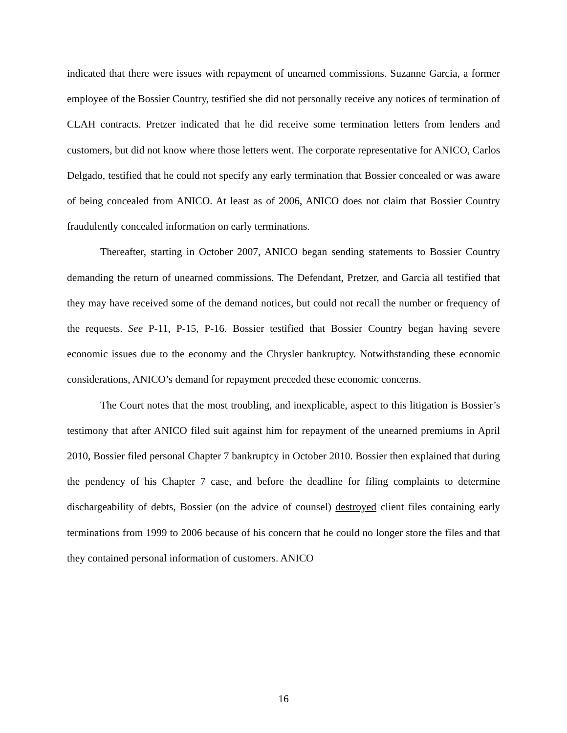indicated that there were issues with repayment of unearned commissions. Suzanne Garcia, a former employee of the Bossier Country, testified she did not personally receive any notices of termination of CLAH contracts. Pretzer indicated that he did receive some termination letters from lenders and customers, but did not know where those letters went. The corporate representative for ANICO, Carlos Delgado, testified that he could not specify any early termination that Bossier concealed or was aware of being concealed from ANICO. At least as of 2006, ANICO does not claim that Bossier Country fraudulently concealed information on early terminations.
Thereafter, starting in October 2007, ANICO began sending statements to Bossier Country demanding the return of unearned commissions. The Defendant, Pretzer, and Garcia all testified that they may have received some of the demand notices, but could not recall the number or frequency of the requests. See P-11, P-15, P-16. Bossier testified that Bossier Country began having severe economic issues due to the economy and the Chrysler bankruptcy. Notwithstanding these economic considerations, ANICO’s demand for repayment preceded these economic concerns.
The Court notes that the most troubling, and inexplicable, aspect to this litigation is Bossier’s testimony that after ANICO filed suit against him for repayment of the unearned premiums in April 2010, Bossier filed personal Chapter 7 bankruptcy in October 2010. Bossier then explained that during the pendency of his Chapter 7 case, and before the deadline for filing complaints to determine dischargeability of debts, Bossier (on the advice of counsel) destroyed client files containing early terminations from 1999 to 2006 because of his concern that he could no longer store the files and that they contained personal information of customers. ANICO
16